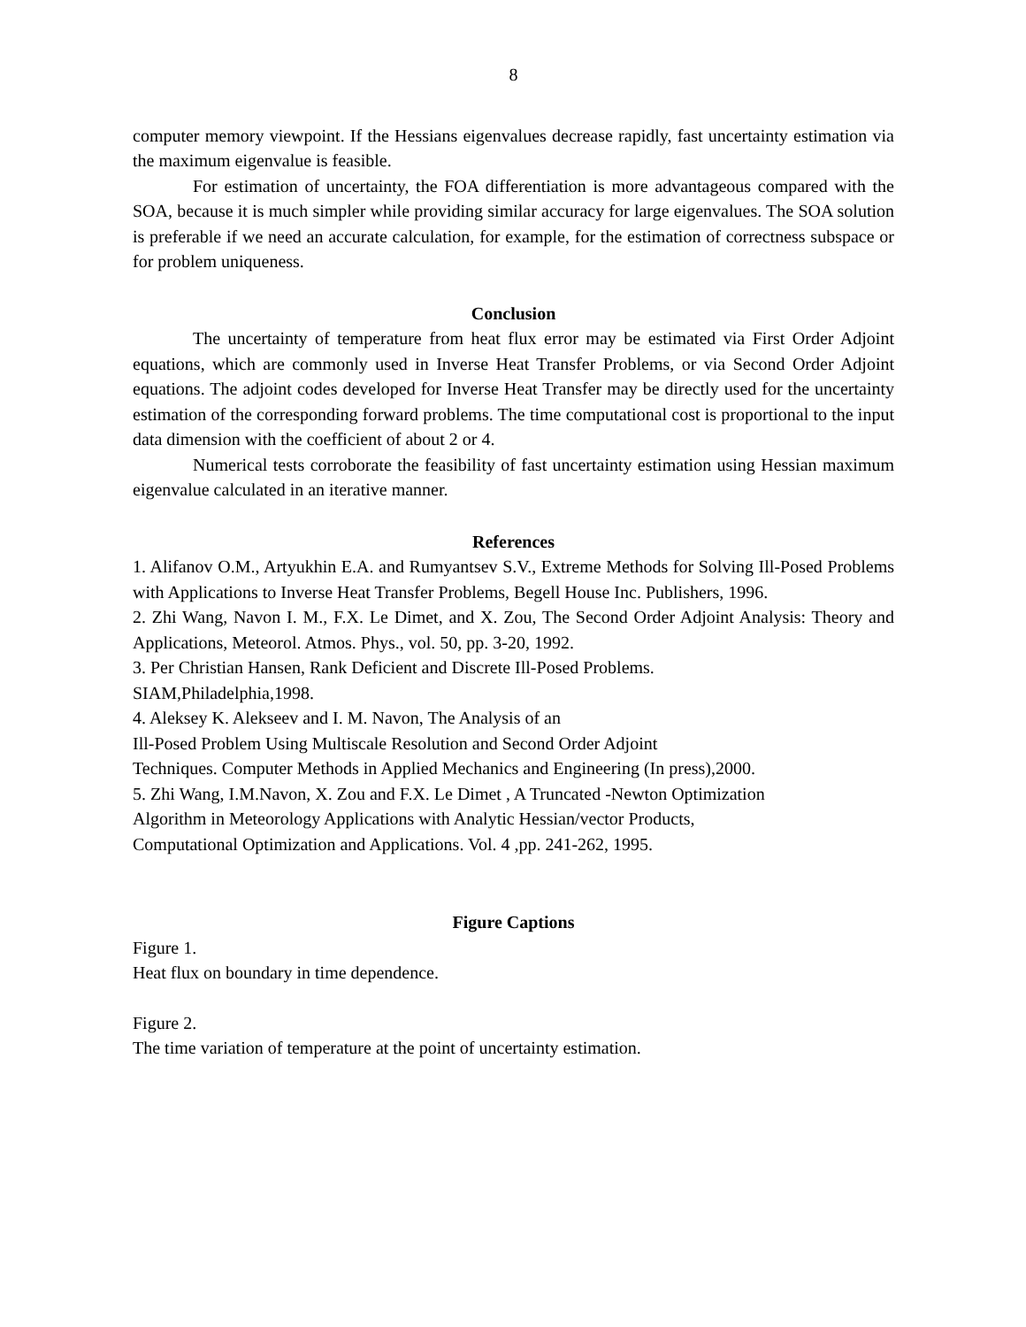8
computer memory viewpoint. If the Hessians eigenvalues decrease rapidly, fast uncertainty estimation via the maximum eigenvalue is feasible.
For estimation of uncertainty, the FOA differentiation is more advantageous compared with the SOA, because it is much simpler while providing similar accuracy for large eigenvalues. The SOA solution is preferable if we need an accurate calculation, for example, for the estimation of correctness subspace or for problem uniqueness.
Conclusion
The uncertainty of temperature from heat flux error may be estimated via First Order Adjoint equations, which are commonly used in Inverse Heat Transfer Problems, or via Second Order Adjoint equations. The adjoint codes developed for Inverse Heat Transfer may be directly used for the uncertainty estimation of the corresponding forward problems. The time computational cost is proportional to the input data dimension with the coefficient of about 2 or 4.
Numerical tests corroborate the feasibility of fast uncertainty estimation using Hessian maximum eigenvalue calculated in an iterative manner.
References
1. Alifanov O.M., Artyukhin E.A. and Rumyantsev S.V., Extreme Methods for Solving Ill-Posed Problems with Applications to Inverse Heat Transfer Problems, Begell House Inc. Publishers, 1996.
2. Zhi Wang, Navon I. M., F.X. Le Dimet, and X. Zou, The Second Order Adjoint Analysis: Theory and Applications, Meteorol. Atmos. Phys., vol. 50, pp. 3-20, 1992.
3. Per Christian Hansen, Rank Deficient and Discrete Ill-Posed Problems.
SIAM,Philadelphia,1998.
4. Aleksey K. Alekseev and I. M. Navon, The Analysis of an
Ill-Posed Problem Using Multiscale Resolution and Second Order Adjoint
Techniques. Computer Methods in Applied Mechanics and Engineering (In press),2000.
5. Zhi Wang, I.M.Navon, X. Zou and F.X. Le Dimet , A Truncated -Newton Optimization
Algorithm in Meteorology Applications with Analytic Hessian/vector Products,
Computational Optimization and Applications. Vol. 4 ,pp. 241-262, 1995.
Figure Captions
Figure 1.
Heat flux on boundary in time dependence.
Figure 2.
The time variation of temperature at the point of uncertainty estimation.